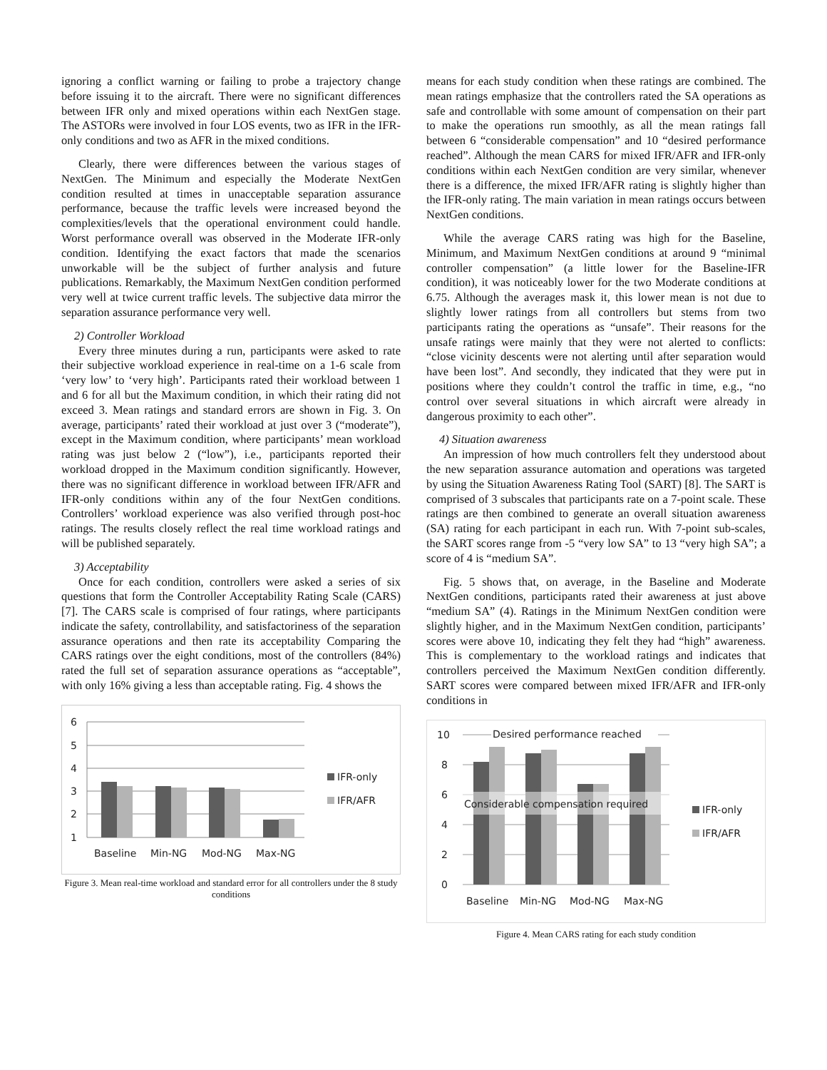ignoring a conflict warning or failing to probe a trajectory change before issuing it to the aircraft. There were no significant differences between IFR only and mixed operations within each NextGen stage. The ASTORs were involved in four LOS events, two as IFR in the IFR-only conditions and two as AFR in the mixed conditions.
Clearly, there were differences between the various stages of NextGen. The Minimum and especially the Moderate NextGen condition resulted at times in unacceptable separation assurance performance, because the traffic levels were increased beyond the complexities/levels that the operational environment could handle. Worst performance overall was observed in the Moderate IFR-only condition. Identifying the exact factors that made the scenarios unworkable will be the subject of further analysis and future publications. Remarkably, the Maximum NextGen condition performed very well at twice current traffic levels. The subjective data mirror the separation assurance performance very well.
2) Controller Workload
Every three minutes during a run, participants were asked to rate their subjective workload experience in real-time on a 1-6 scale from ‘very low’ to ‘very high’. Participants rated their workload between 1 and 6 for all but the Maximum condition, in which their rating did not exceed 3. Mean ratings and standard errors are shown in Fig. 3. On average, participants’ rated their workload at just over 3 (“moderate”), except in the Maximum condition, where participants’ mean workload rating was just below 2 (“low”), i.e., participants reported their workload dropped in the Maximum condition significantly. However, there was no significant difference in workload between IFR/AFR and IFR-only conditions within any of the four NextGen conditions. Controllers’ workload experience was also verified through post-hoc ratings. The results closely reflect the real time workload ratings and will be published separately.
3) Acceptability
Once for each condition, controllers were asked a series of six questions that form the Controller Acceptability Rating Scale (CARS) [7]. The CARS scale is comprised of four ratings, where participants indicate the safety, controllability, and satisfactoriness of the separation assurance operations and then rate its acceptability Comparing the CARS ratings over the eight conditions, most of the controllers (84%) rated the full set of separation assurance operations as “acceptable”, with only 16% giving a less than acceptable rating. Fig. 4 shows the
6
5
4
3
2
1
IFR-only
IFR/AFR
Baseline
Min-NG
Mod-NG
Max-NG
Figure 3. Mean real-time workload and standard error for all controllers under the 8 study conditions
means for each study condition when these ratings are combined. The mean ratings emphasize that the controllers rated the SA operations as safe and controllable with some amount of compensation on their part to make the operations run smoothly, as all the mean ratings fall between 6 “considerable compensation” and 10 “desired performance reached”. Although the mean CARS for mixed IFR/AFR and IFR-only conditions within each NextGen condition are very similar, whenever there is a difference, the mixed IFR/AFR rating is slightly higher than the IFR-only rating. The main variation in mean ratings occurs between NextGen conditions.
While the average CARS rating was high for the Baseline, Minimum, and Maximum NextGen conditions at around 9 “minimal controller compensation” (a little lower for the Baseline-IFR condition), it was noticeably lower for the two Moderate conditions at 6.75. Although the averages mask it, this lower mean is not due to slightly lower ratings from all controllers but stems from two participants rating the operations as “unsafe”. Their reasons for the unsafe ratings were mainly that they were not alerted to conflicts: “close vicinity descents were not alerting until after separation would have been lost”. And secondly, they indicated that they were put in positions where they couldn’t control the traffic in time, e.g., “no control over several situations in which aircraft were already in dangerous proximity to each other”.
4) Situation awareness
An impression of how much controllers felt they understood about the new separation assurance automation and operations was targeted by using the Situation Awareness Rating Tool (SART) [8]. The SART is comprised of 3 subscales that participants rate on a 7-point scale. These ratings are then combined to generate an overall situation awareness (SA) rating for each participant in each run. With 7-point sub-scales, the SART scores range from -5 “very low SA” to 13 “very high SA”; a score of 4 is “medium SA”.
Fig. 5 shows that, on average, in the Baseline and Moderate NextGen conditions, participants rated their awareness at just above “medium SA” (4). Ratings in the Minimum NextGen condition were slightly higher, and in the Maximum NextGen condition, participants’ scores were above 10, indicating they felt they had “high” awareness. This is complementary to the workload ratings and indicates that controllers perceived the Maximum NextGen condition differently. SART scores were compared between mixed IFR/AFR and IFR-only conditions in
10
8
6
4
2
0
Desired performance reached
Considerable compensation required
IFR-only
IFR/AFR
Baseline
Min-NG
Mod-NG
Max-NG
Figure 4. Mean CARS rating for each study condition